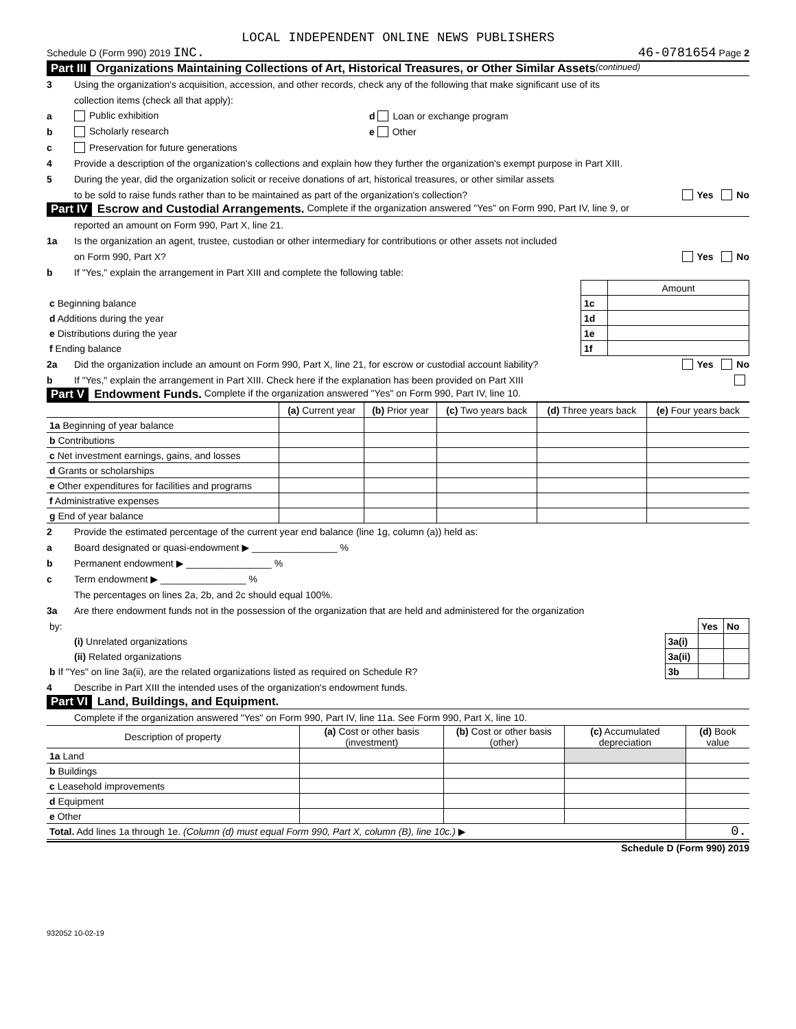LOCAL INDEPENDENT ONLINE NEWS PUBLISHERS
Schedule D (Form 990) 2019 INC. 46-0781654 Page 2
Part III Organizations Maintaining Collections of Art, Historical Treasures, or Other Similar Assets (continued)
3 Using the organization's acquisition, accession, and other records, check any of the following that make significant use of its
collection items (check all that apply):
a Public exhibition d Loan or exchange program
b Scholarly research e Other
c Preservation for future generations
4 Provide a description of the organization's collections and explain how they further the organization's exempt purpose in Part XIII.
5 During the year, did the organization solicit or receive donations of art, historical treasures, or other similar assets
to be sold to raise funds rather than to be maintained as part of the organization's collection? Yes No
Part IV Escrow and Custodial Arrangements. Complete if the organization answered "Yes" on Form 990, Part IV, line 9, or
reported an amount on Form 990, Part X, line 21.
1a Is the organization an agent, trustee, custodian or other intermediary for contributions or other assets not included
on Form 990, Part X? Yes No
b If "Yes," explain the arrangement in Part XIII and complete the following table:
| | | Amount |
| c Beginning balance | 1c | |
| d Additions during the year | 1d | |
| e Distributions during the year | 1e | |
| f Ending balance | 1f | |
2a Did the organization include an amount on Form 990, Part X, line 21, for escrow or custodial account liability? Yes No
b If "Yes," explain the arrangement in Part XIII. Check here if the explanation has been provided on Part XIII
Part V Endowment Funds. Complete if the organization answered "Yes" on Form 990, Part IV, line 10.
| | (a) Current year | (b) Prior year | (c) Two years back | (d) Three years back | (e) Four years back |
| --- | --- | --- | --- | --- | --- |
| 1a Beginning of year balance | | | | | |
| b Contributions | | | | | |
| c Net investment earnings, gains, and losses | | | | | |
| d Grants or scholarships | | | | | |
| e Other expenditures for facilities and programs | | | | | |
| f Administrative expenses | | | | | |
| g End of year balance | | | | | |
2 Provide the estimated percentage of the current year end balance (line 1g, column (a)) held as:
a Board designated or quasi-endowment ▶ ________________ %
b Permanent endowment ▶ ________________ %
c Term endowment ▶ ________________ %
The percentages on lines 2a, 2b, and 2c should equal 100%.
3a Are there endowment funds not in the possession of the organization that are held and administered for the organization
| by: | | Yes | No |
| (i) Unrelated organizations | 3a(i) | | |
| (ii) Related organizations | 3a(ii) | | |
| b If "Yes" on line 3a(ii), are the related organizations listed as required on Schedule R? | 3b | | |
4 Describe in Part XIII the intended uses of the organization's endowment funds.
Part VI Land, Buildings, and Equipment.
Complete if the organization answered "Yes" on Form 990, Part IV, line 11a. See Form 990, Part X, line 10.
| Description of property | (a) Cost or other basis (investment) | (b) Cost or other basis (other) | (c) Accumulated depreciation | (d) Book value |
| --- | --- | --- | --- | --- |
| 1a Land | | | | |
| b Buildings | | | | |
| c Leasehold improvements | | | | |
| d Equipment | | | | |
| e Other | | | | |
| Total. Add lines 1a through 1e. (Column (d) must equal Form 990, Part X, column (B), line 10c.) ▶ | | | | 0. |
Schedule D (Form 990) 2019
932052 10-02-19